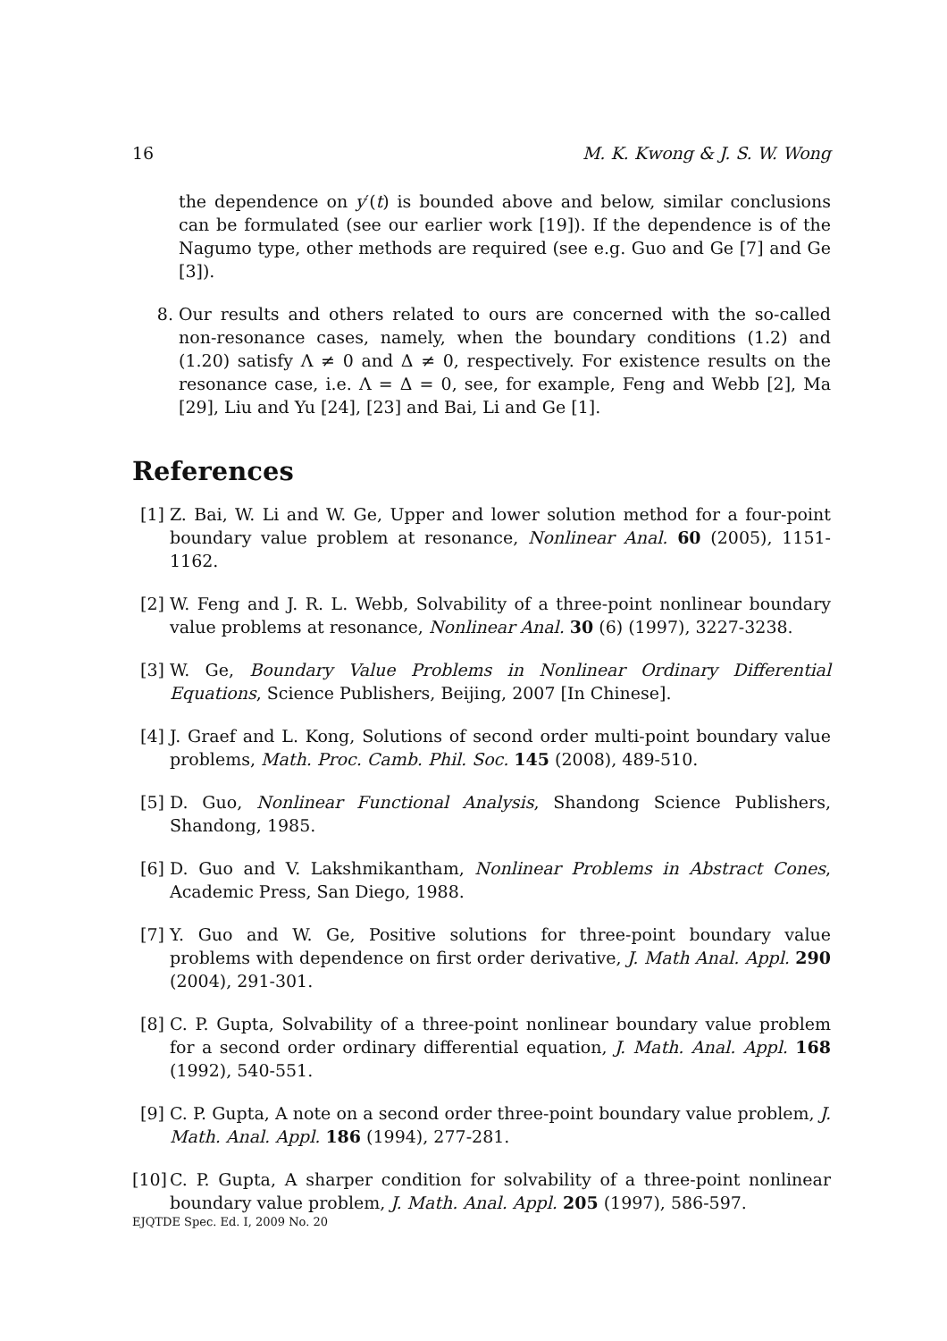16 M. K. Kwong & J. S. W. Wong
the dependence on y′(t) is bounded above and below, similar conclusions can be formulated (see our earlier work [19]). If the dependence is of the Nagumo type, other methods are required (see e.g. Guo and Ge [7] and Ge [3]).
8. Our results and others related to ours are concerned with the so-called non-resonance cases, namely, when the boundary conditions (1.2) and (1.20) satisfy Λ ≠ 0 and Δ ≠ 0, respectively. For existence results on the resonance case, i.e. Λ = Δ = 0, see, for example, Feng and Webb [2], Ma [29], Liu and Yu [24], [23] and Bai, Li and Ge [1].
References
[1] Z. Bai, W. Li and W. Ge, Upper and lower solution method for a four-point boundary value problem at resonance, Nonlinear Anal. 60 (2005), 1151-1162.
[2] W. Feng and J. R. L. Webb, Solvability of a three-point nonlinear boundary value problems at resonance, Nonlinear Anal. 30 (6) (1997), 3227-3238.
[3] W. Ge, Boundary Value Problems in Nonlinear Ordinary Differential Equations, Science Publishers, Beijing, 2007 [In Chinese].
[4] J. Graef and L. Kong, Solutions of second order multi-point boundary value problems, Math. Proc. Camb. Phil. Soc. 145 (2008), 489-510.
[5] D. Guo, Nonlinear Functional Analysis, Shandong Science Publishers, Shandong, 1985.
[6] D. Guo and V. Lakshmikantham, Nonlinear Problems in Abstract Cones, Academic Press, San Diego, 1988.
[7] Y. Guo and W. Ge, Positive solutions for three-point boundary value problems with dependence on first order derivative, J. Math Anal. Appl. 290 (2004), 291-301.
[8] C. P. Gupta, Solvability of a three-point nonlinear boundary value problem for a second order ordinary differential equation, J. Math. Anal. Appl. 168 (1992), 540-551.
[9] C. P. Gupta, A note on a second order three-point boundary value problem, J. Math. Anal. Appl. 186 (1994), 277-281.
[10] C. P. Gupta, A sharper condition for solvability of a three-point nonlinear boundary value problem, J. Math. Anal. Appl. 205 (1997), 586-597.
EJQTDE Spec. Ed. I, 2009 No. 20